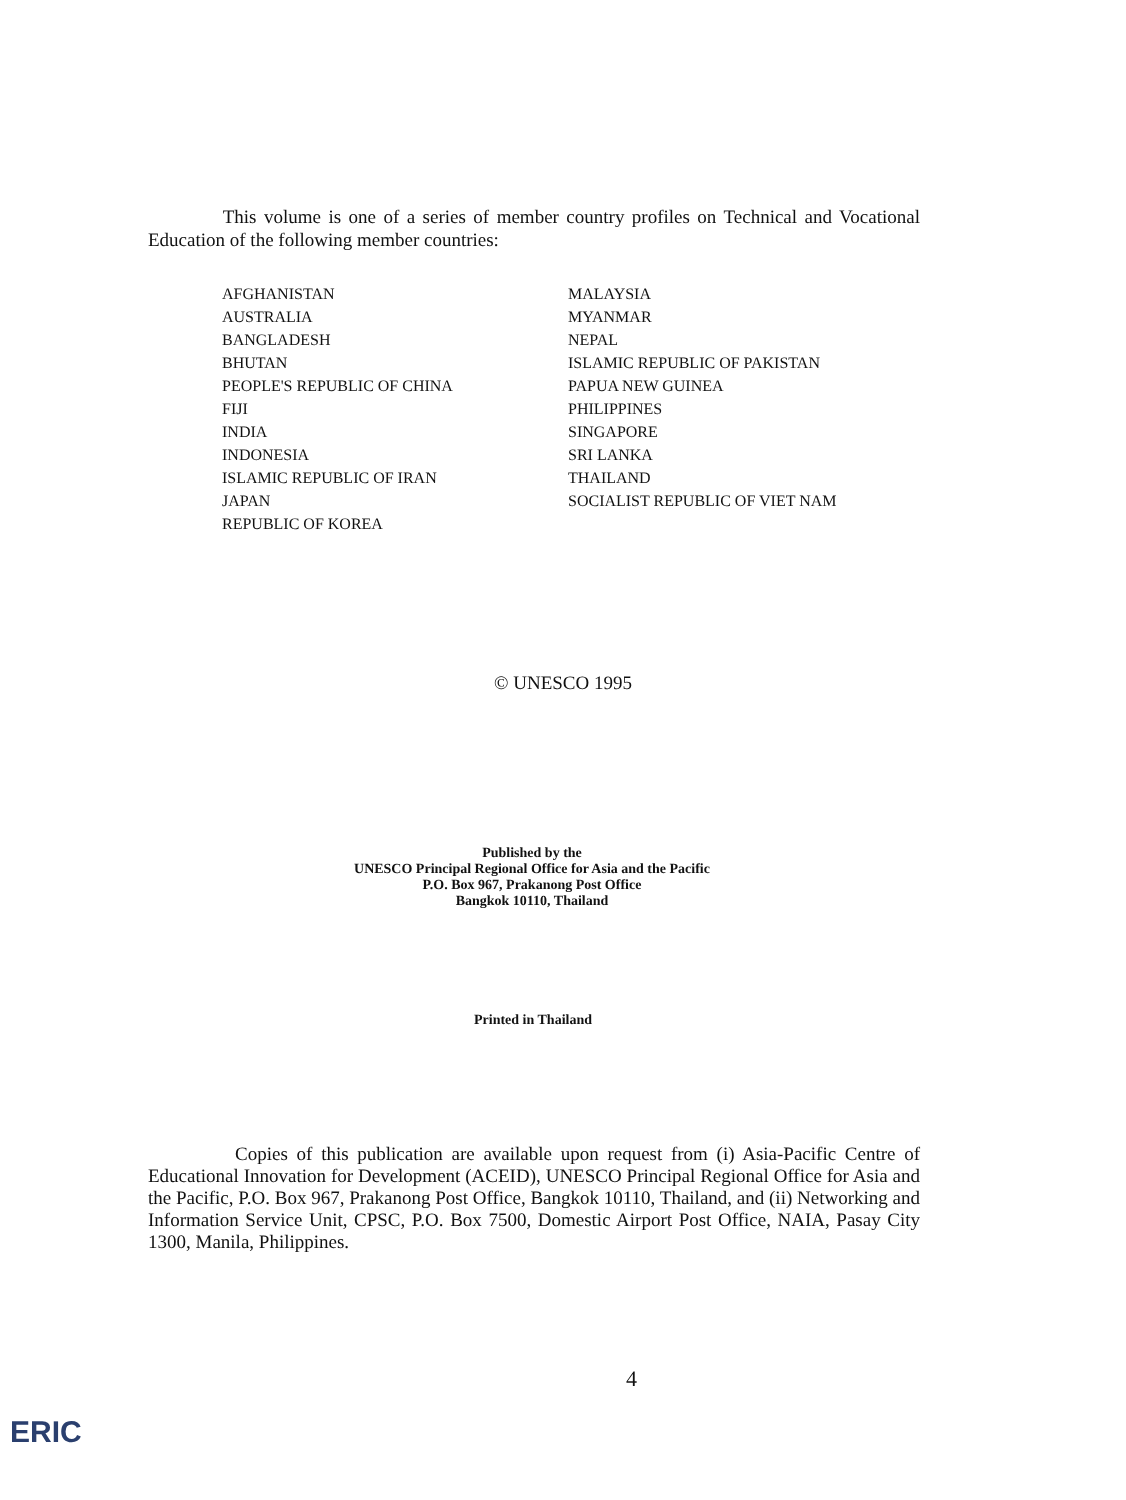This volume is one of a series of member country profiles on Technical and Vocational Education of the following member countries:
AFGHANISTAN
AUSTRALIA
BANGLADESH
BHUTAN
PEOPLE'S REPUBLIC OF CHINA
FIJI
INDIA
INDONESIA
ISLAMIC REPUBLIC OF IRAN
JAPAN
REPUBLIC OF KOREA
MALAYSIA
MYANMAR
NEPAL
ISLAMIC REPUBLIC OF PAKISTAN
PAPUA NEW GUINEA
PHILIPPINES
SINGAPORE
SRI LANKA
THAILAND
SOCIALIST REPUBLIC OF VIET NAM
© UNESCO 1995
Published by the
UNESCO Principal Regional Office for Asia and the Pacific
P.O. Box 967, Prakanong Post Office
Bangkok 10110, Thailand
Printed in Thailand
Copies of this publication are available upon request from (i) Asia-Pacific Centre of Educational Innovation for Development (ACEID), UNESCO Principal Regional Office for Asia and the Pacific, P.O. Box 967, Prakanong Post Office, Bangkok 10110, Thailand, and (ii) Networking and Information Service Unit, CPSC, P.O. Box 7500, Domestic Airport Post Office, NAIA, Pasay City 1300, Manila, Philippines.
4
ERIC